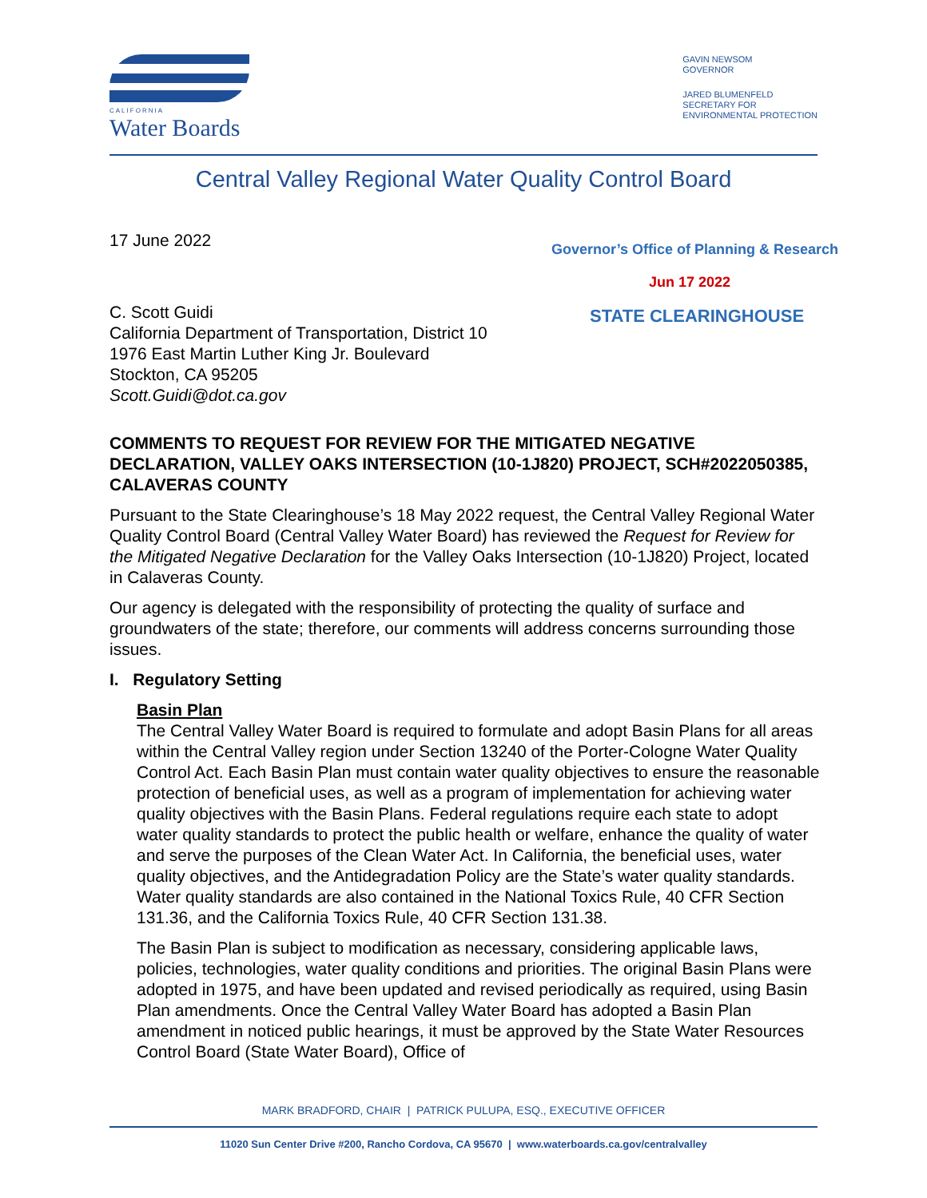CALIFORNIA
Water Boards
GAVIN NEWSOM
GOVERNOR
JARED BLUMENFELD
SECRETARY FOR
ENVIRONMENTAL PROTECTION
Central Valley Regional Water Quality Control Board
Governor’s Office of Planning & Research
Jun 17 2022
STATE CLEARINGHOUSE
17 June 2022
C. Scott Guidi
California Department of Transportation, District 10
1976 East Martin Luther King Jr. Boulevard
Stockton, CA 95205
Scott.Guidi@dot.ca.gov
COMMENTS TO REQUEST FOR REVIEW FOR THE MITIGATED NEGATIVE DECLARATION, VALLEY OAKS INTERSECTION (10-1J820) PROJECT, SCH#2022050385, CALAVERAS COUNTY
Pursuant to the State Clearinghouse’s 18 May 2022 request, the Central Valley Regional Water Quality Control Board (Central Valley Water Board) has reviewed the Request for Review for the Mitigated Negative Declaration for the Valley Oaks Intersection (10-1J820) Project, located in Calaveras County.
Our agency is delegated with the responsibility of protecting the quality of surface and groundwaters of the state; therefore, our comments will address concerns surrounding those issues.
I. Regulatory Setting
Basin Plan
The Central Valley Water Board is required to formulate and adopt Basin Plans for all areas within the Central Valley region under Section 13240 of the Porter-Cologne Water Quality Control Act. Each Basin Plan must contain water quality objectives to ensure the reasonable protection of beneficial uses, as well as a program of implementation for achieving water quality objectives with the Basin Plans. Federal regulations require each state to adopt water quality standards to protect the public health or welfare, enhance the quality of water and serve the purposes of the Clean Water Act. In California, the beneficial uses, water quality objectives, and the Antidegradation Policy are the State’s water quality standards. Water quality standards are also contained in the National Toxics Rule, 40 CFR Section 131.36, and the California Toxics Rule, 40 CFR Section 131.38.
The Basin Plan is subject to modification as necessary, considering applicable laws, policies, technologies, water quality conditions and priorities. The original Basin Plans were adopted in 1975, and have been updated and revised periodically as required, using Basin Plan amendments. Once the Central Valley Water Board has adopted a Basin Plan amendment in noticed public hearings, it must be approved by the State Water Resources Control Board (State Water Board), Office of
MARK BRADFORD, CHAIR | PATRICK PULUPA, ESQ., EXECUTIVE OFFICER
11020 Sun Center Drive #200, Rancho Cordova, CA 95670 | www.waterboards.ca.gov/centralvalley